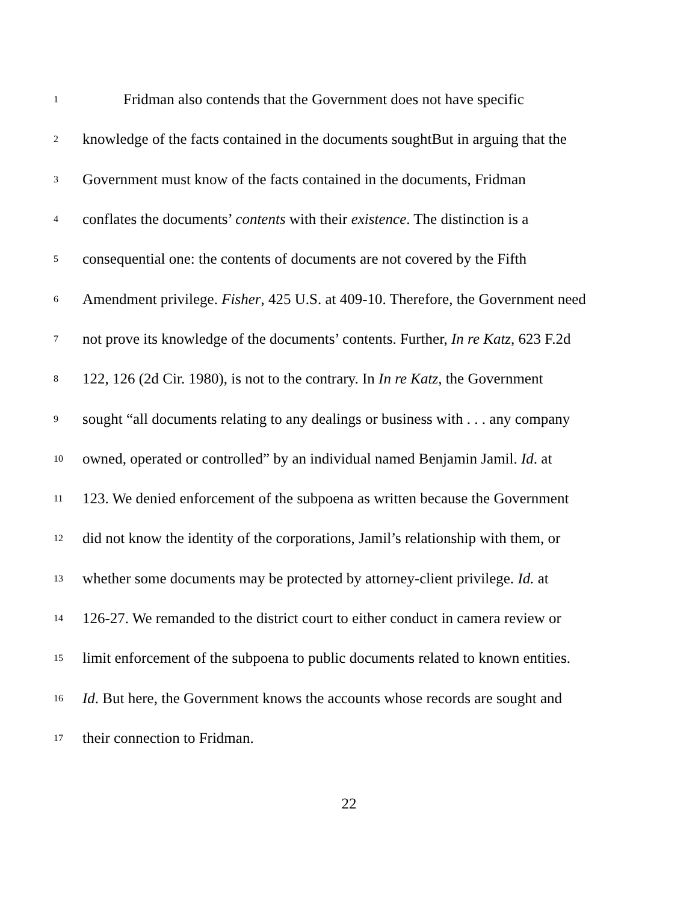1 Fridman also contends that the Government does not have specific
2 knowledge of the facts contained in the documents soughtBut in arguing that the
3 Government must know of the facts contained in the documents, Fridman
4 conflates the documents’ contents with their existence. The distinction is a
5 consequential one: the contents of documents are not covered by the Fifth
6 Amendment privilege. Fisher, 425 U.S. at 409-10. Therefore, the Government need
7 not prove its knowledge of the documents’ contents. Further, In re Katz, 623 F.2d
8 122, 126 (2d Cir. 1980), is not to the contrary. In In re Katz, the Government
9 sought “all documents relating to any dealings or business with . . . any company
10 owned, operated or controlled” by an individual named Benjamin Jamil. Id. at
11 123. We denied enforcement of the subpoena as written because the Government
12 did not know the identity of the corporations, Jamil’s relationship with them, or
13 whether some documents may be protected by attorney-client privilege. Id. at
14 126-27. We remanded to the district court to either conduct in camera review or
15 limit enforcement of the subpoena to public documents related to known entities.
16 Id. But here, the Government knows the accounts whose records are sought and
17 their connection to Fridman.
22